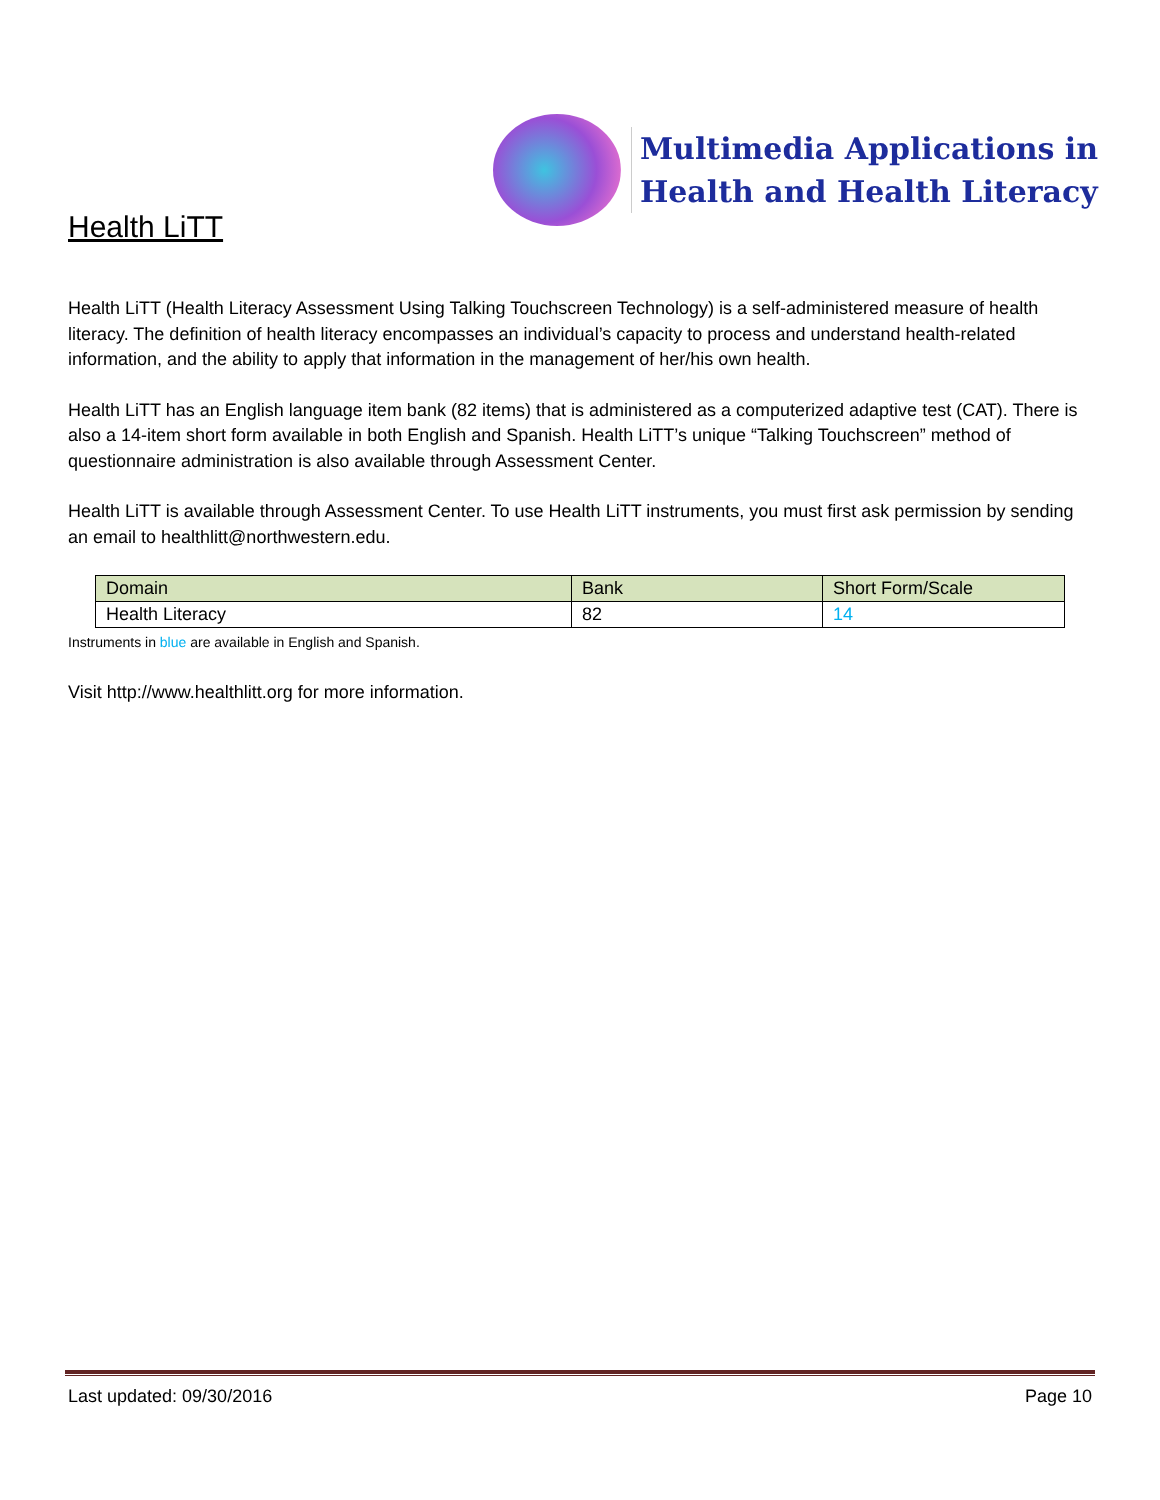Health LiTT
Multimedia Applications in
Health and Health Literacy
Health LiTT (Health Literacy Assessment Using Talking Touchscreen Technology) is a self-administered measure of health literacy. The definition of health literacy encompasses an individual’s capacity to process and understand health-related information, and the ability to apply that information in the management of her/his own health.
Health LiTT has an English language item bank (82 items) that is administered as a computerized adaptive test (CAT). There is also a 14-item short form available in both English and Spanish. Health LiTT’s unique “Talking Touchscreen” method of questionnaire administration is also available through Assessment Center.
Health LiTT is available through Assessment Center. To use Health LiTT instruments, you must first ask permission by sending an email to healthlitt@northwestern.edu.
| Domain | Bank | Short Form/Scale |
| --- | --- | --- |
| Health Literacy | 82 | 14 |
Instruments in blue are available in English and Spanish.
Visit http://www.healthlitt.org for more information.
Last updated: 09/30/2016 Page 10